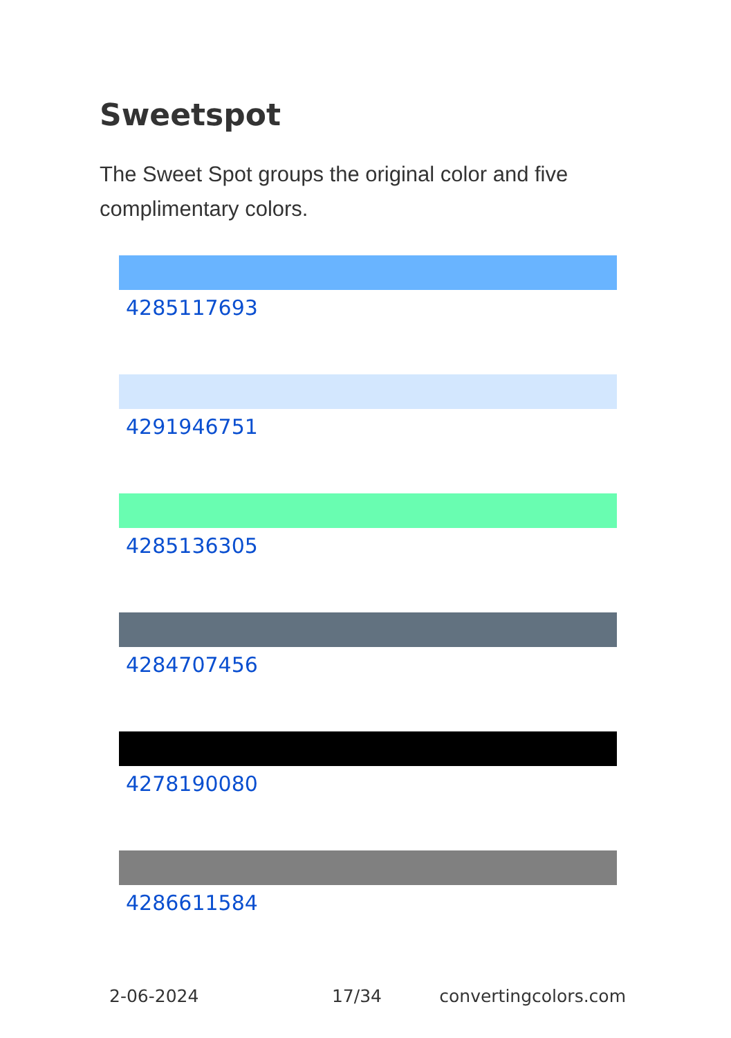Sweetspot
The Sweet Spot groups the original color and five complimentary colors.
4285117693
4291946751
4285136305
4284707456
4278190080
4286611584
2-06-2024 17/34 convertingcolors.com